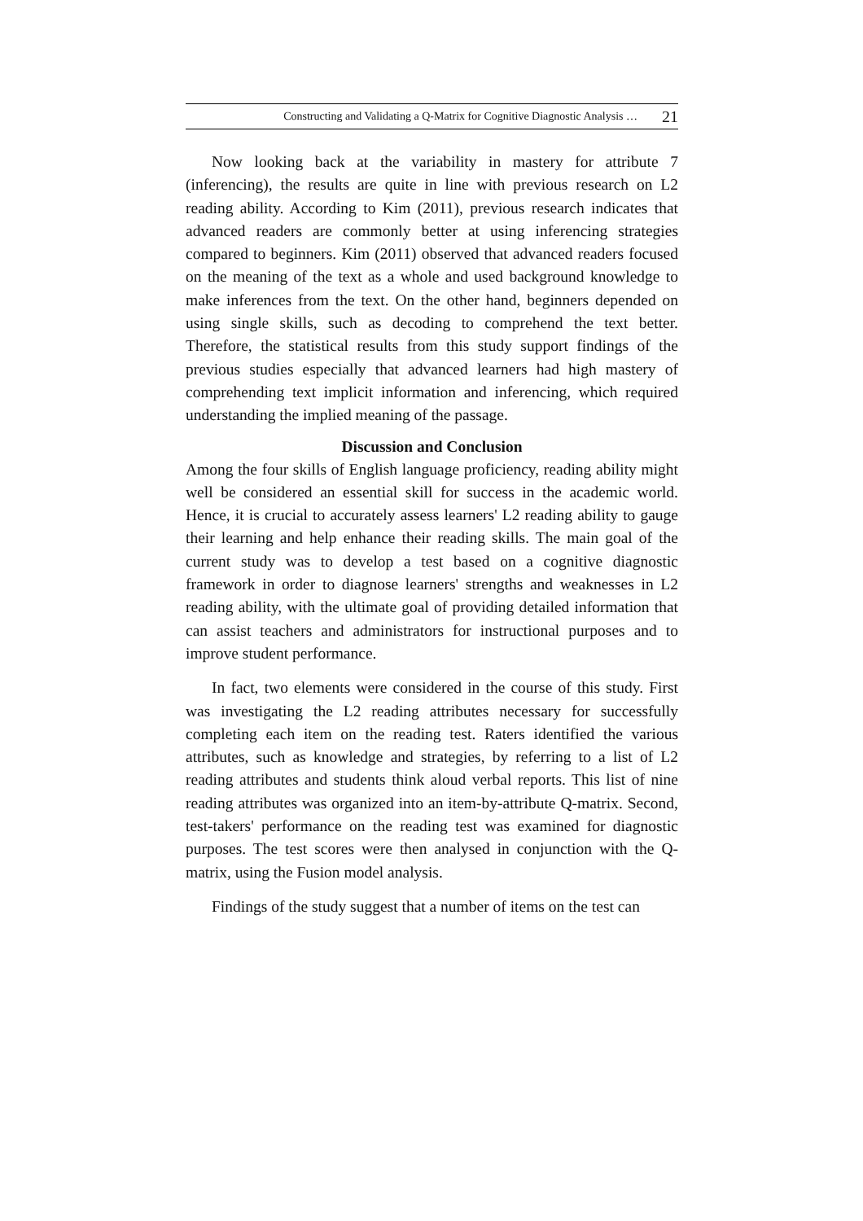Constructing and Validating a Q-Matrix for Cognitive Diagnostic Analysis … 21
Now looking back at the variability in mastery for attribute 7 (inferencing), the results are quite in line with previous research on L2 reading ability. According to Kim (2011), previous research indicates that advanced readers are commonly better at using inferencing strategies compared to beginners. Kim (2011) observed that advanced readers focused on the meaning of the text as a whole and used background knowledge to make inferences from the text. On the other hand, beginners depended on using single skills, such as decoding to comprehend the text better. Therefore, the statistical results from this study support findings of the previous studies especially that advanced learners had high mastery of comprehending text implicit information and inferencing, which required understanding the implied meaning of the passage.
Discussion and Conclusion
Among the four skills of English language proficiency, reading ability might well be considered an essential skill for success in the academic world. Hence, it is crucial to accurately assess learners' L2 reading ability to gauge their learning and help enhance their reading skills. The main goal of the current study was to develop a test based on a cognitive diagnostic framework in order to diagnose learners' strengths and weaknesses in L2 reading ability, with the ultimate goal of providing detailed information that can assist teachers and administrators for instructional purposes and to improve student performance.
In fact, two elements were considered in the course of this study. First was investigating the L2 reading attributes necessary for successfully completing each item on the reading test. Raters identified the various attributes, such as knowledge and strategies, by referring to a list of L2 reading attributes and students think aloud verbal reports. This list of nine reading attributes was organized into an item-by-attribute Q-matrix. Second, test-takers' performance on the reading test was examined for diagnostic purposes. The test scores were then analysed in conjunction with the Q-matrix, using the Fusion model analysis.
Findings of the study suggest that a number of items on the test can